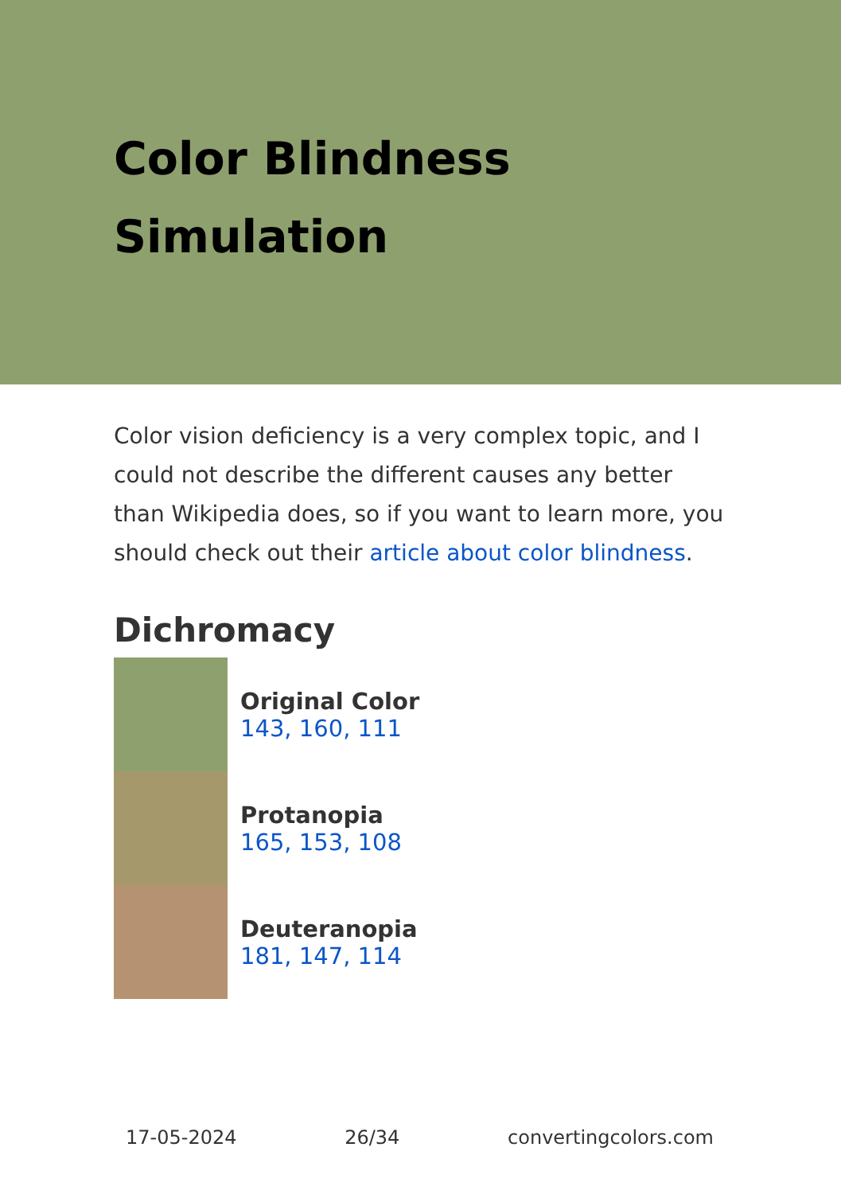Color Blindness
Simulation
Color vision deficiency is a very complex topic, and I could not describe the different causes any better than Wikipedia does, so if you want to learn more, you should check out their article about color blindness.
Dichromacy
Original Color
143, 160, 111
Protanopia
165, 153, 108
Deuteranopia
181, 147, 114
17-05-2024 26/34 convertingcolors.com